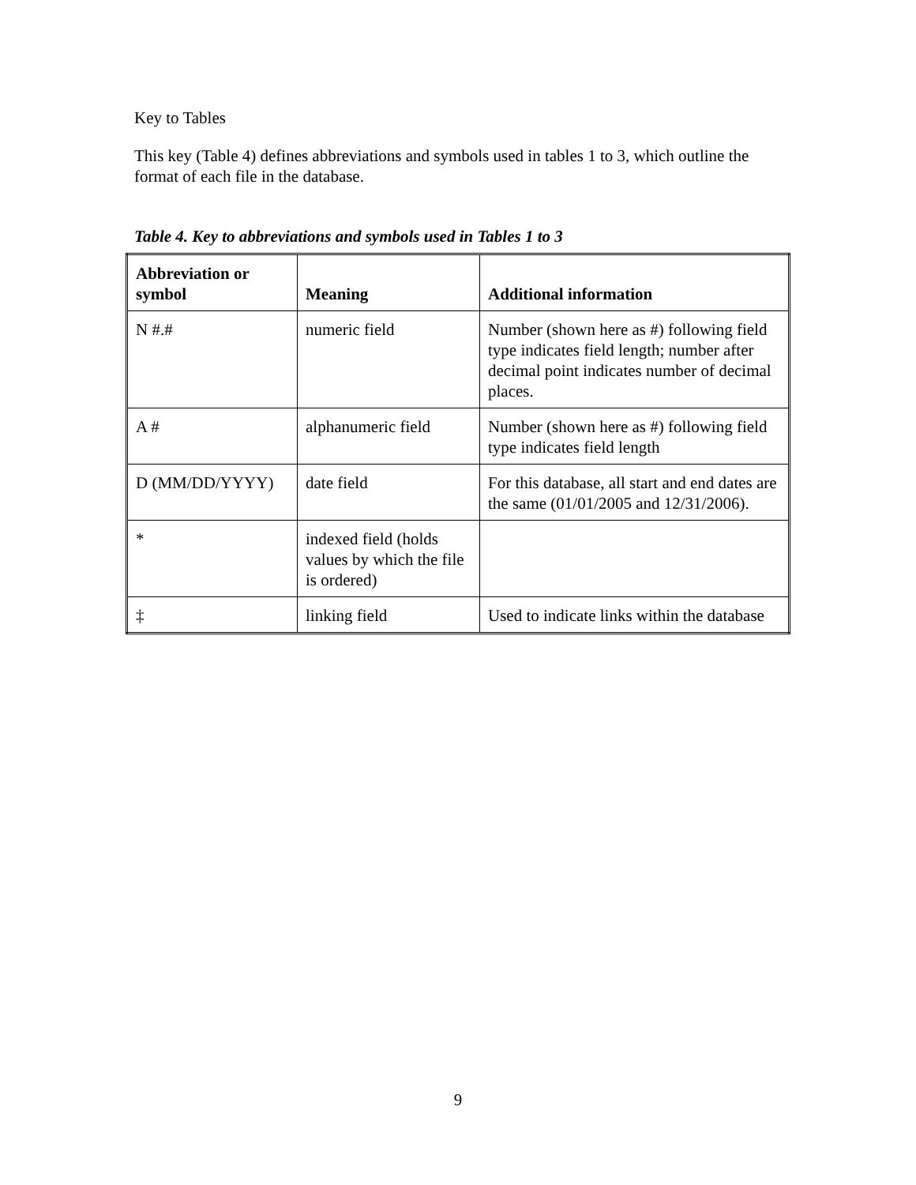Key to Tables
This key (Table 4) defines abbreviations and symbols used in tables 1 to 3, which outline the format of each file in the database.
Table 4. Key to abbreviations and symbols used in Tables 1 to 3
| Abbreviation or symbol | Meaning | Additional information |
| --- | --- | --- |
| N #.# | numeric field | Number (shown here as #) following field type indicates field length; number after decimal point indicates number of decimal places. |
| A # | alphanumeric field | Number (shown here as #) following field type indicates field length |
| D (MM/DD/YYYY) | date field | For this database, all start and end dates are the same (01/01/2005 and 12/31/2006). |
| * | indexed field (holds values by which the file is ordered) | |
| ‡ | linking field | Used to indicate links within the database |
9